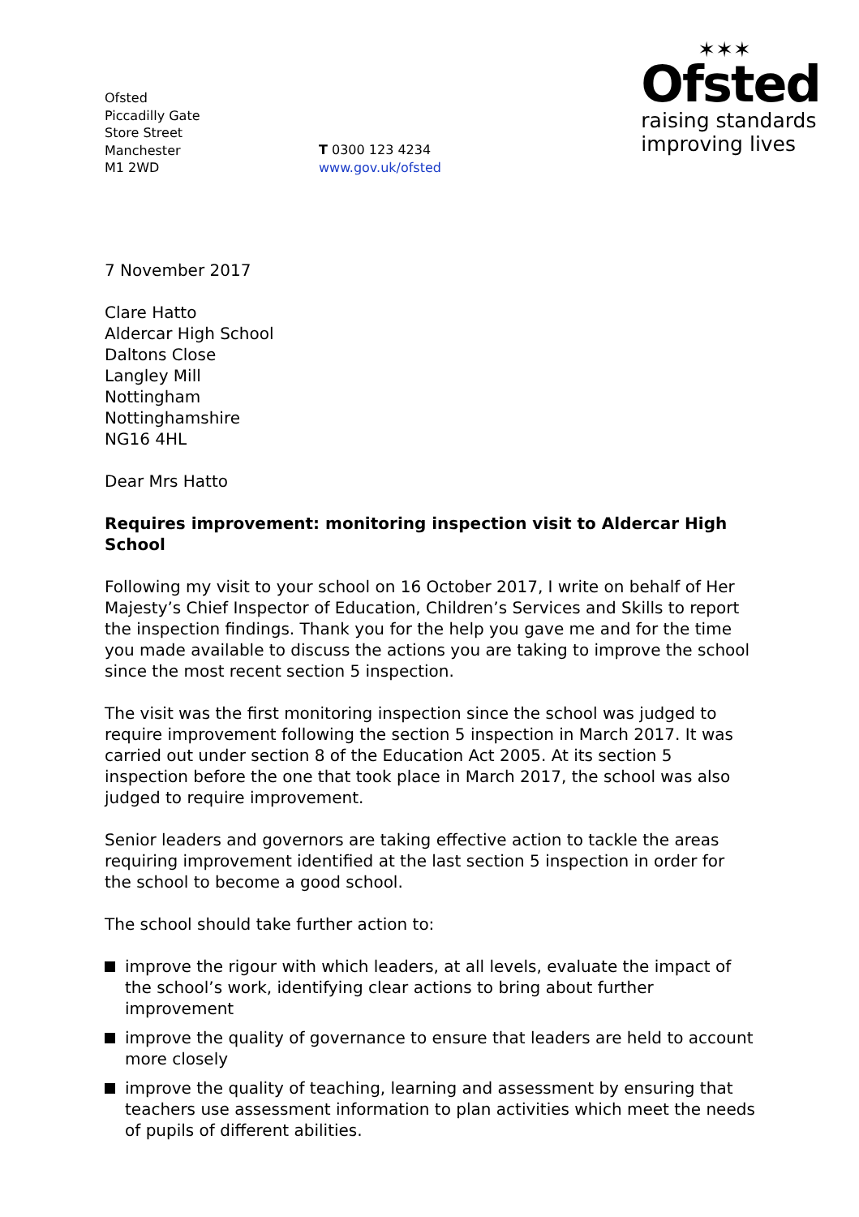Ofsted
Piccadilly Gate
Store Street
Manchester
M1 2WD
T 0300 123 4234
www.gov.uk/ofsted
✶✶✶
Ofsted
raising standards
improving lives
7 November 2017
Clare Hatto
Aldercar High School
Daltons Close
Langley Mill
Nottingham
Nottinghamshire
NG16 4HL
Dear Mrs Hatto
Requires improvement: monitoring inspection visit to Aldercar High School
Following my visit to your school on 16 October 2017, I write on behalf of Her Majesty’s Chief Inspector of Education, Children’s Services and Skills to report the inspection findings. Thank you for the help you gave me and for the time you made available to discuss the actions you are taking to improve the school since the most recent section 5 inspection.
The visit was the first monitoring inspection since the school was judged to require improvement following the section 5 inspection in March 2017. It was carried out under section 8 of the Education Act 2005. At its section 5 inspection before the one that took place in March 2017, the school was also judged to require improvement.
Senior leaders and governors are taking effective action to tackle the areas requiring improvement identified at the last section 5 inspection in order for the school to become a good school.
The school should take further action to:
improve the rigour with which leaders, at all levels, evaluate the impact of the school’s work, identifying clear actions to bring about further improvement
improve the quality of governance to ensure that leaders are held to account more closely
improve the quality of teaching, learning and assessment by ensuring that teachers use assessment information to plan activities which meet the needs of pupils of different abilities.